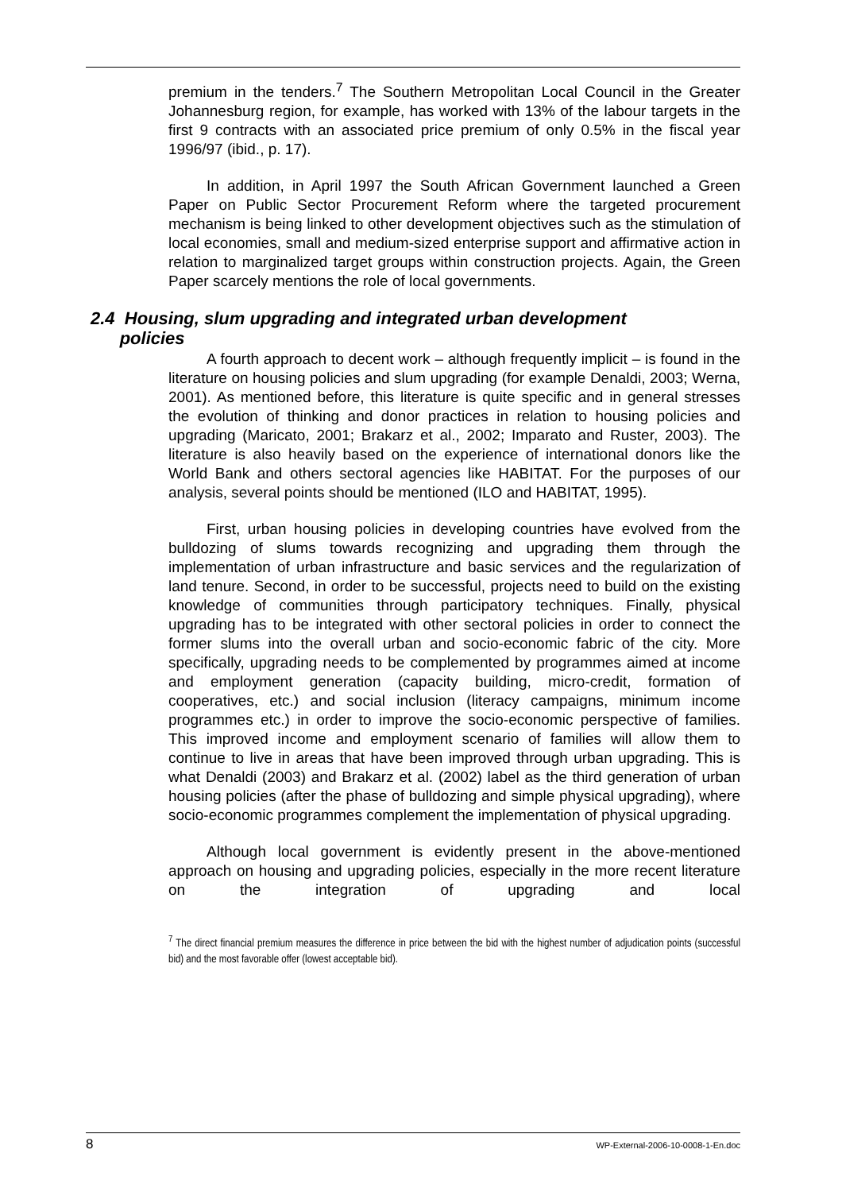premium in the tenders.<sup>7</sup> The Southern Metropolitan Local Council in the Greater Johannesburg region, for example, has worked with 13% of the labour targets in the first 9 contracts with an associated price premium of only 0.5% in the fiscal year 1996/97 (ibid., p. 17).
In addition, in April 1997 the South African Government launched a Green Paper on Public Sector Procurement Reform where the targeted procurement mechanism is being linked to other development objectives such as the stimulation of local economies, small and medium-sized enterprise support and affirmative action in relation to marginalized target groups within construction projects. Again, the Green Paper scarcely mentions the role of local governments.
2.4 Housing, slum upgrading and integrated urban development
policies
A fourth approach to decent work – although frequently implicit – is found in the literature on housing policies and slum upgrading (for example Denaldi, 2003; Werna, 2001). As mentioned before, this literature is quite specific and in general stresses the evolution of thinking and donor practices in relation to housing policies and upgrading (Maricato, 2001; Brakarz et al., 2002; Imparato and Ruster, 2003). The literature is also heavily based on the experience of international donors like the World Bank and others sectoral agencies like HABITAT. For the purposes of our analysis, several points should be mentioned (ILO and HABITAT, 1995).
First, urban housing policies in developing countries have evolved from the bulldozing of slums towards recognizing and upgrading them through the implementation of urban infrastructure and basic services and the regularization of land tenure. Second, in order to be successful, projects need to build on the existing knowledge of communities through participatory techniques. Finally, physical upgrading has to be integrated with other sectoral policies in order to connect the former slums into the overall urban and socio-economic fabric of the city. More specifically, upgrading needs to be complemented by programmes aimed at income and employment generation (capacity building, micro-credit, formation of cooperatives, etc.) and social inclusion (literacy campaigns, minimum income programmes etc.) in order to improve the socio-economic perspective of families. This improved income and employment scenario of families will allow them to continue to live in areas that have been improved through urban upgrading. This is what Denaldi (2003) and Brakarz et al. (2002) label as the third generation of urban housing policies (after the phase of bulldozing and simple physical upgrading), where socio-economic programmes complement the implementation of physical upgrading.
Although local government is evidently present in the above-mentioned approach on housing and upgrading policies, especially in the more recent literature on the integration of upgrading and local
<sup>7</sup> The direct financial premium measures the difference in price between the bid with the highest number of adjudication points (successful bid) and the most favorable offer (lowest acceptable bid).
8 WP-External-2006-10-0008-1-En.doc